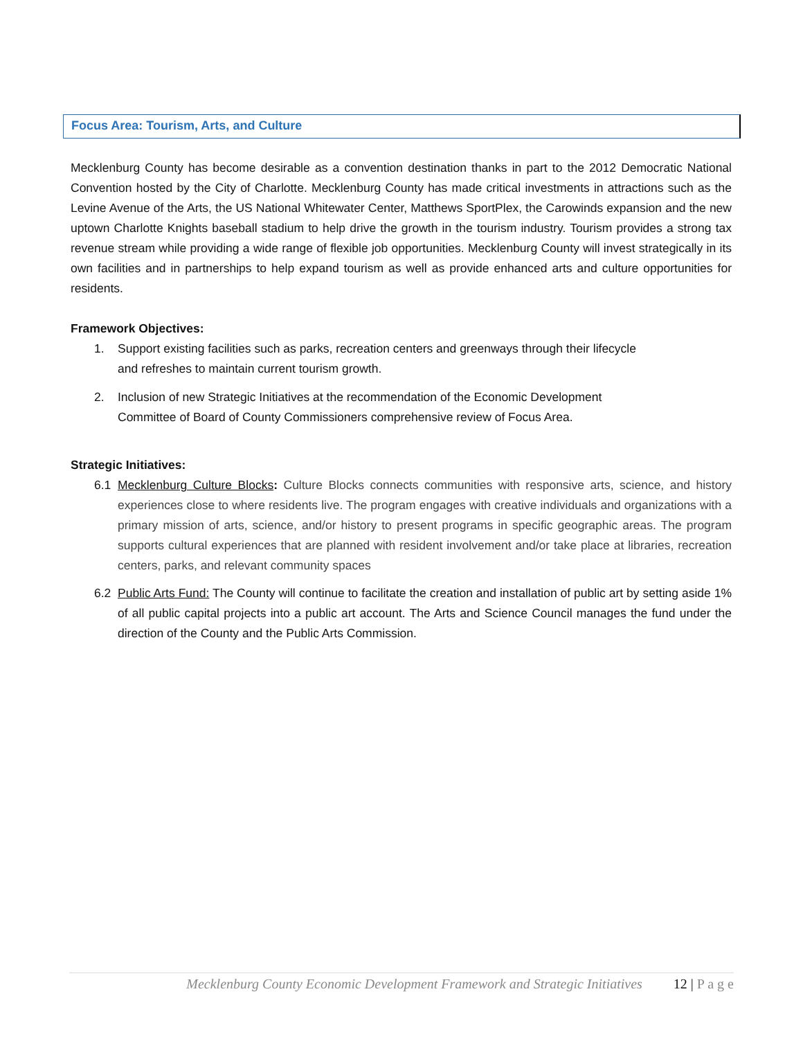Focus Area: Tourism, Arts, and Culture
Mecklenburg County has become desirable as a convention destination thanks in part to the 2012 Democratic National Convention hosted by the City of Charlotte. Mecklenburg County has made critical investments in attractions such as the Levine Avenue of the Arts, the US National Whitewater Center, Matthews SportPlex, the Carowinds expansion and the new uptown Charlotte Knights baseball stadium to help drive the growth in the tourism industry. Tourism provides a strong tax revenue stream while providing a wide range of flexible job opportunities. Mecklenburg County will invest strategically in its own facilities and in partnerships to help expand tourism as well as provide enhanced arts and culture opportunities for residents.
Framework Objectives:
1. Support existing facilities such as parks, recreation centers and greenways through their lifecycle
and refreshes to maintain current tourism growth.
2. Inclusion of new Strategic Initiatives at the recommendation of the Economic Development
Committee of Board of County Commissioners comprehensive review of Focus Area.
Strategic Initiatives:
6.1 Mecklenburg Culture Blocks: Culture Blocks connects communities with responsive arts, science, and history experiences close to where residents live. The program engages with creative individuals and organizations with a primary mission of arts, science, and/or history to present programs in specific geographic areas. The program supports cultural experiences that are planned with resident involvement and/or take place at libraries, recreation centers, parks, and relevant community spaces
6.2 Public Arts Fund: The County will continue to facilitate the creation and installation of public art by setting aside 1% of all public capital projects into a public art account. The Arts and Science Council manages the fund under the direction of the County and the Public Arts Commission.
Mecklenburg County Economic Development Framework and Strategic Initiatives 12 | P a g e